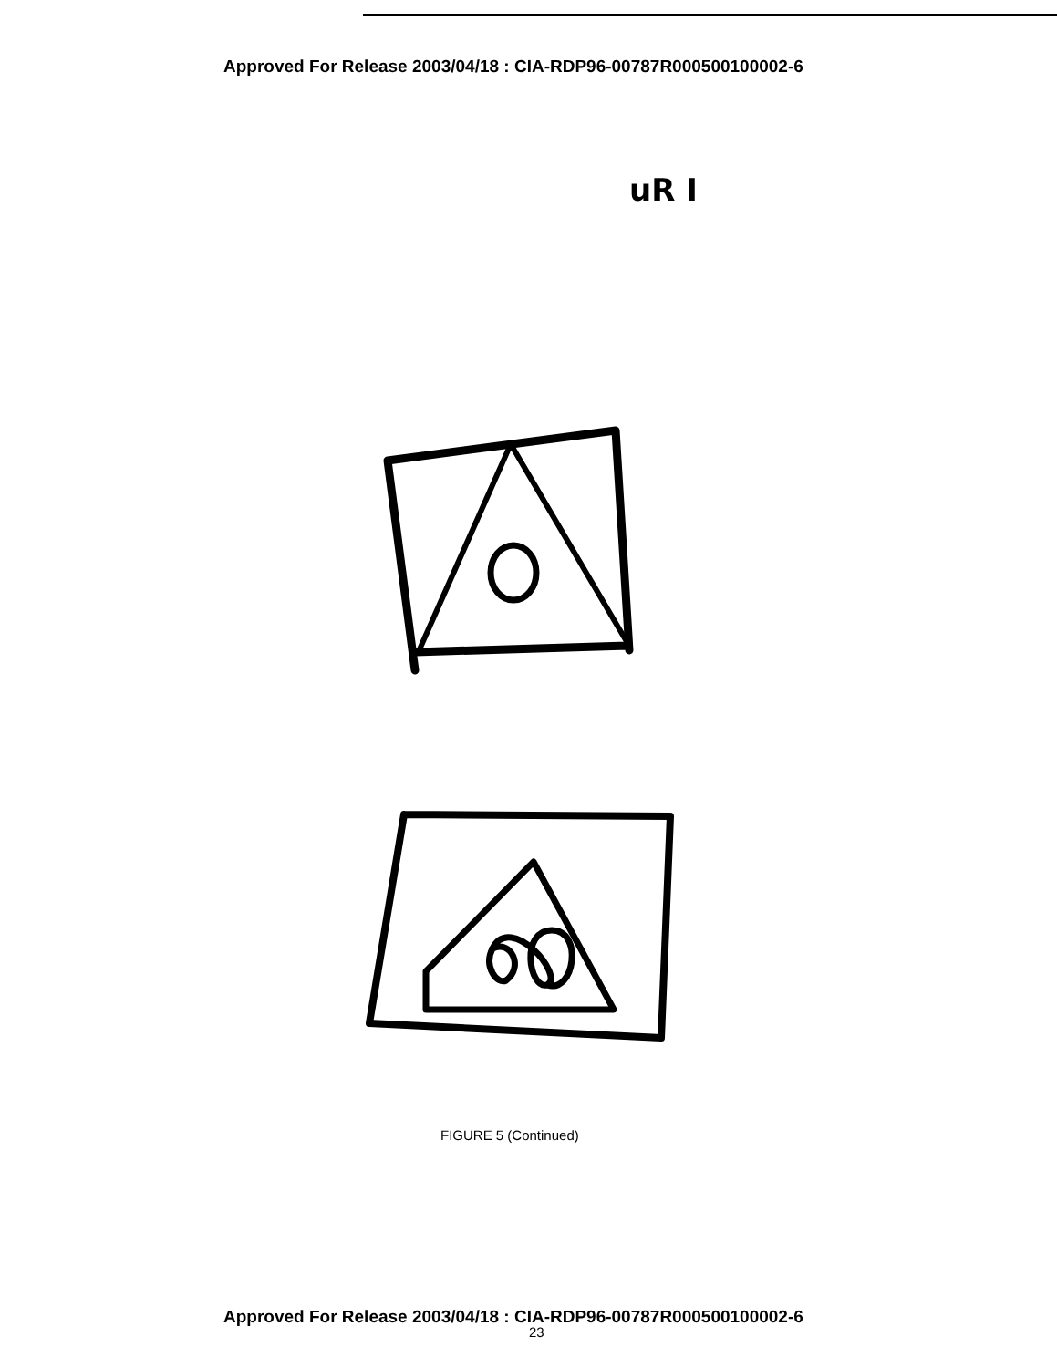Approved For Release 2003/04/18 : CIA-RDP96-00787R000500100002-6
uR I
FIGURE 5 (Continued)
Approved For Release 2003/04/18 : CIA-RDP96-00787R000500100002-6
23